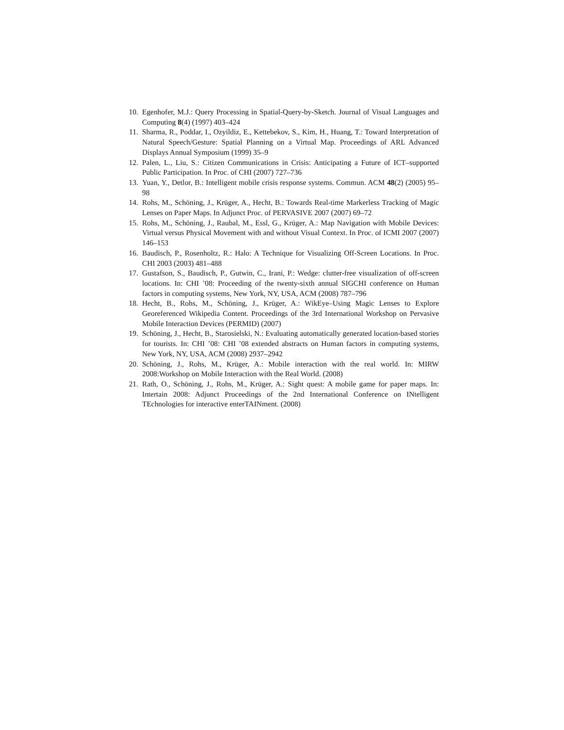10. Egenhofer, M.J.: Query Processing in Spatial-Query-by-Sketch. Journal of Visual Languages and Computing 8(4) (1997) 403–424
11. Sharma, R., Poddar, I., Ozyildiz, E., Kettebekov, S., Kim, H., Huang, T.: Toward Interpretation of Natural Speech/Gesture: Spatial Planning on a Virtual Map. Proceedings of ARL Advanced Displays Annual Symposium (1999) 35–9
12. Palen, L., Liu, S.: Citizen Communications in Crisis: Anticipating a Future of ICT–supported Public Participation. In Proc. of CHI (2007) 727–736
13. Yuan, Y., Detlor, B.: Intelligent mobile crisis response systems. Commun. ACM 48(2) (2005) 95–98
14. Rohs, M., Schöning, J., Krüger, A., Hecht, B.: Towards Real-time Markerless Tracking of Magic Lenses on Paper Maps. In Adjunct Proc. of PERVASIVE 2007 (2007) 69–72
15. Rohs, M., Schöning, J., Raubal, M., Essl, G., Krüger, A.: Map Navigation with Mobile Devices: Virtual versus Physical Movement with and without Visual Context. In Proc. of ICMI 2007 (2007) 146–153
16. Baudisch, P., Rosenholtz, R.: Halo: A Technique for Visualizing Off-Screen Locations. In Proc. CHI 2003 (2003) 481–488
17. Gustafson, S., Baudisch, P., Gutwin, C., Irani, P.: Wedge: clutter-free visualization of off-screen locations. In: CHI ’08: Proceeding of the twenty-sixth annual SIGCHI conference on Human factors in computing systems, New York, NY, USA, ACM (2008) 787–796
18. Hecht, B., Rohs, M., Schöning, J., Krüger, A.: WikEye–Using Magic Lenses to Explore Georeferenced Wikipedia Content. Proceedings of the 3rd International Workshop on Pervasive Mobile Interaction Devices (PERMID) (2007)
19. Schöning, J., Hecht, B., Starosielski, N.: Evaluating automatically generated location-based stories for tourists. In: CHI ’08: CHI ’08 extended abstracts on Human factors in computing systems, New York, NY, USA, ACM (2008) 2937–2942
20. Schöning, J., Rohs, M., Krüger, A.: Mobile interaction with the real world. In: MIRW 2008:Workshop on Mobile Interaction with the Real World. (2008)
21. Rath, O., Schöning, J., Rohs, M., Krüger, A.: Sight quest: A mobile game for paper maps. In: Intertain 2008: Adjunct Proceedings of the 2nd International Conference on INtelligent TEchnologies for interactive enterTAINment. (2008)